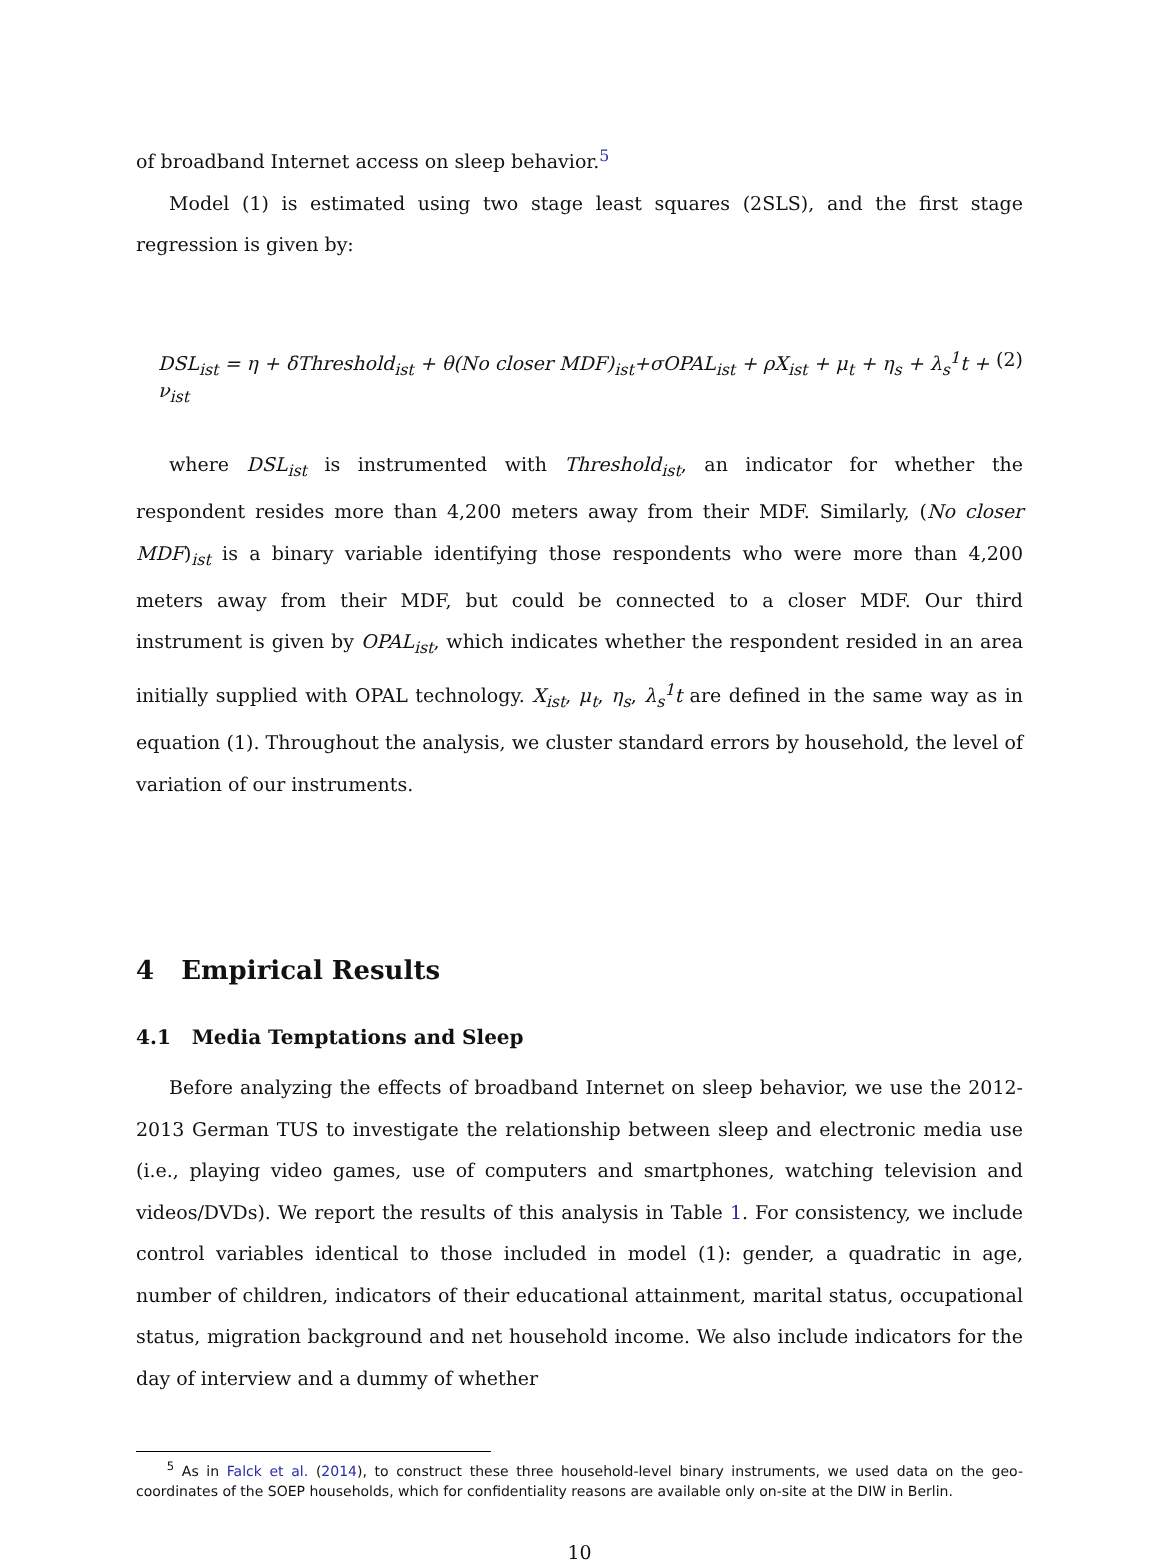of broadband Internet access on sleep behavior.<sup>5</sup>
Model (1) is estimated using two stage least squares (2SLS), and the first stage regression is given by:
DSL<sub>ist</sub> = η + δThreshold<sub>ist</sub> + θ(No closer MDF)<sub>ist</sub>+σOPAL<sub>ist</sub> + ρX<sub>ist</sub> + μ<sub>t</sub> + η<sub>s</sub> + λ<sub>s</sub><sup>1</sup>t + ν<sub>ist</sub> (2)
where DSL<sub>ist</sub> is instrumented with Threshold<sub>ist</sub>, an indicator for whether the respondent resides more than 4,200 meters away from their MDF. Similarly, (No closer MDF)<sub>ist</sub> is a binary variable identifying those respondents who were more than 4,200 meters away from their MDF, but could be connected to a closer MDF. Our third instrument is given by OPAL<sub>ist</sub>, which indicates whether the respondent resided in an area initially supplied with OPAL technology. X<sub>ist</sub>, μ<sub>t</sub>, η<sub>s</sub>, λ<sub>s</sub><sup>1</sup>t are defined in the same way as in equation (1). Throughout the analysis, we cluster standard errors by household, the level of variation of our instruments.
4 Empirical Results
4.1 Media Temptations and Sleep
Before analyzing the effects of broadband Internet on sleep behavior, we use the 2012-2013 German TUS to investigate the relationship between sleep and electronic media use (i.e., playing video games, use of computers and smartphones, watching television and videos/DVDs). We report the results of this analysis in Table 1. For consistency, we include control variables identical to those included in model (1): gender, a quadratic in age, number of children, indicators of their educational attainment, marital status, occupational status, migration background and net household income. We also include indicators for the day of interview and a dummy of whether
<sup>5</sup> As in Falck et al. (2014), to construct these three household-level binary instruments, we used data on the geo-coordinates of the SOEP households, which for confidentiality reasons are available only on-site at the DIW in Berlin.
10